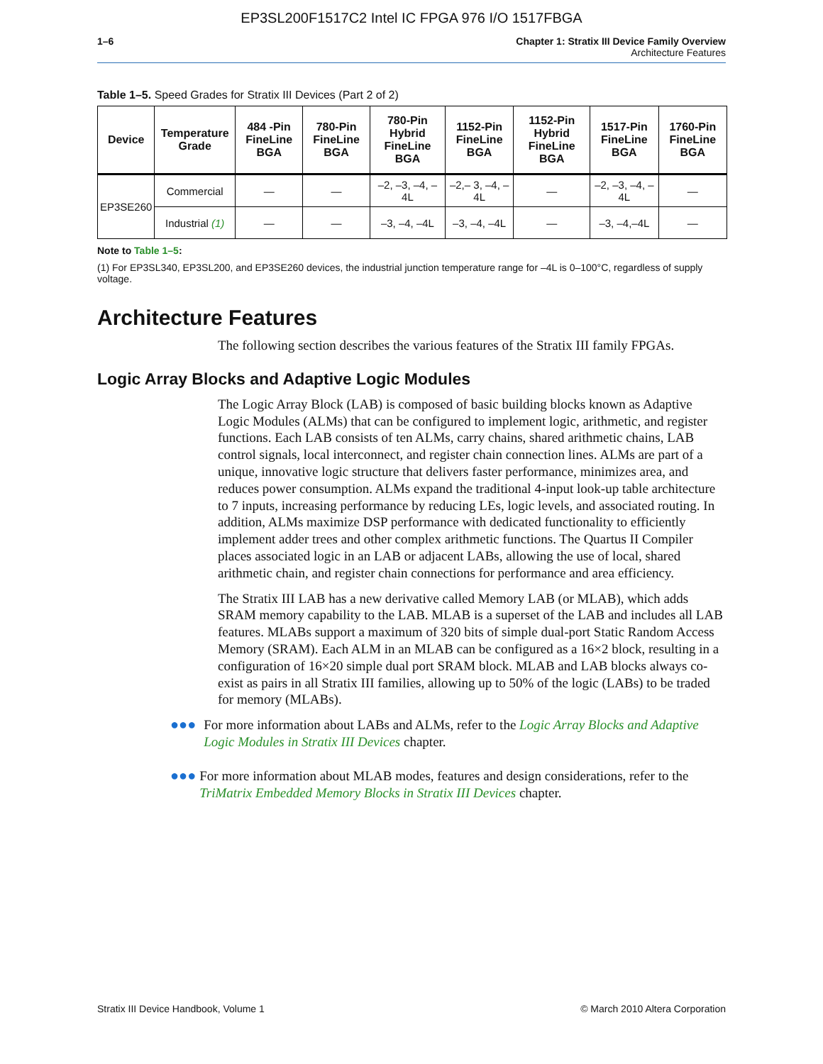EP3SL200F1517C2 Intel IC FPGA 976 I/O 1517FBGA
1–6 Chapter 1: Stratix III Device Family Overview
Architecture Features
Table 1–5. Speed Grades for Stratix III Devices (Part 2 of 2)
| Device | Temperature Grade | 484 -Pin FineLine BGA | 780-Pin FineLine BGA | 780-Pin Hybrid FineLine BGA | 1152-Pin FineLine BGA | 1152-Pin Hybrid FineLine BGA | 1517-Pin FineLine BGA | 1760-Pin FineLine BGA |
| --- | --- | --- | --- | --- | --- | --- | --- | --- |
| EP3SE260 | Commercial | — | — | –2, –3, –4, –4L | –2,– 3, –4, –4L | — | –2, –3, –4, –4L | — |
| | Industrial (1) | — | — | –3, –4, –4L | –3, –4, –4L | — | –3, –4,–4L | — |
Note to Table 1–5:
(1) For EP3SL340, EP3SL200, and EP3SE260 devices, the industrial junction temperature range for –4L is 0–100°C, regardless of supply voltage.
Architecture Features
The following section describes the various features of the Stratix III family FPGAs.
Logic Array Blocks and Adaptive Logic Modules
The Logic Array Block (LAB) is composed of basic building blocks known as Adaptive Logic Modules (ALMs) that can be configured to implement logic, arithmetic, and register functions. Each LAB consists of ten ALMs, carry chains, shared arithmetic chains, LAB control signals, local interconnect, and register chain connection lines. ALMs are part of a unique, innovative logic structure that delivers faster performance, minimizes area, and reduces power consumption. ALMs expand the traditional 4-input look-up table architecture to 7 inputs, increasing performance by reducing LEs, logic levels, and associated routing. In addition, ALMs maximize DSP performance with dedicated functionality to efficiently implement adder trees and other complex arithmetic functions. The Quartus II Compiler places associated logic in an LAB or adjacent LABs, allowing the use of local, shared arithmetic chain, and register chain connections for performance and area efficiency.
The Stratix III LAB has a new derivative called Memory LAB (or MLAB), which adds SRAM memory capability to the LAB. MLAB is a superset of the LAB and includes all LAB features. MLABs support a maximum of 320 bits of simple dual-port Static Random Access Memory (SRAM). Each ALM in an MLAB can be configured as a 16×2 block, resulting in a configuration of 16×20 simple dual port SRAM block. MLAB and LAB blocks always co-exist as pairs in all Stratix III families, allowing up to 50% of the logic (LABs) to be traded for memory (MLABs).
●●● For more information about LABs and ALMs, refer to the Logic Array Blocks and Adaptive Logic Modules in Stratix III Devices chapter.
●●● For more information about MLAB modes, features and design considerations, refer to the TriMatrix Embedded Memory Blocks in Stratix III Devices chapter.
Stratix III Device Handbook, Volume 1 © March 2010 Altera Corporation